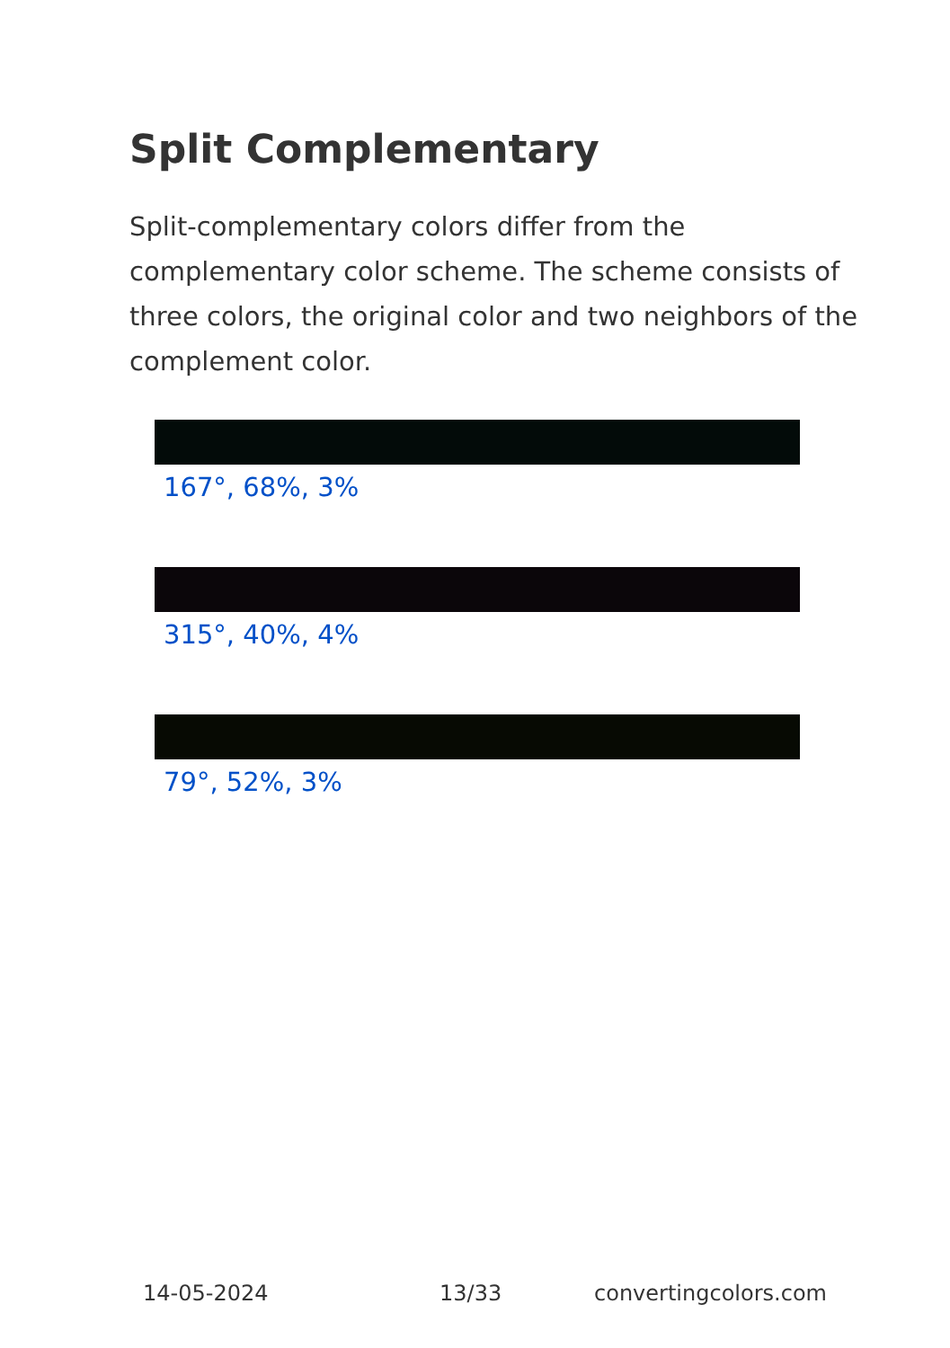Split Complementary
Split-complementary colors differ from the complementary color scheme. The scheme consists of three colors, the original color and two neighbors of the complement color.
167°, 68%, 3%
315°, 40%, 4%
79°, 52%, 3%
14-05-2024 13/33 convertingcolors.com